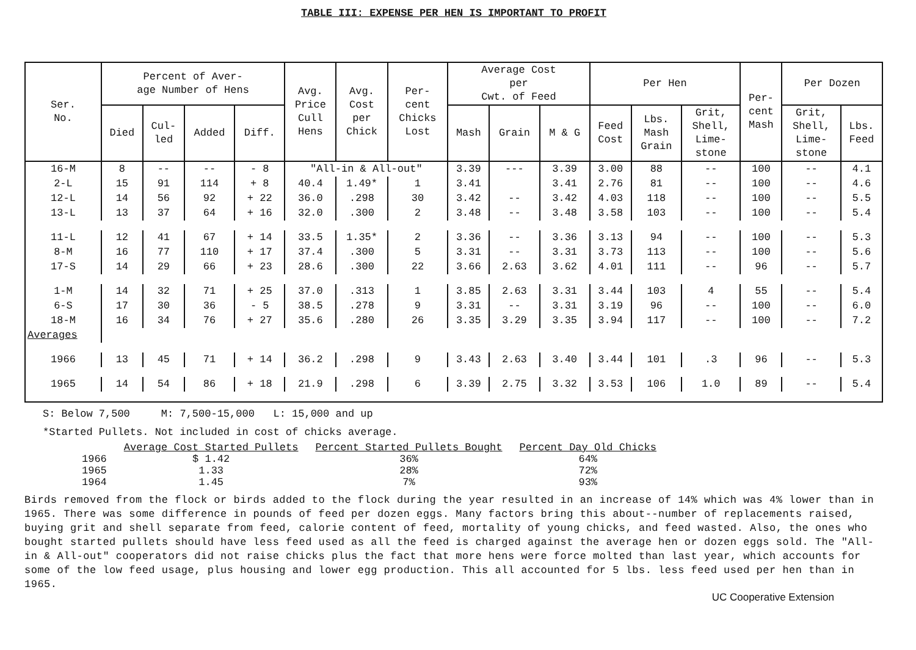TABLE III: EXPENSE PER HEN IS IMPORTANT TO PROFIT
| Ser. No. | Percent of Aver- age Number of Hens | | | | Avg. Price Cull Hens | Avg. Cost per Chick | Per- cent Chicks Lost | Average Cost per Cwt. of Feed | | | Per Hen | | | Per- cent Mash | Per Dozen | |
| --- | --- | --- | --- | --- | --- | --- | --- | --- | --- | --- | --- | --- | --- | --- | --- | --- |
| | Died | Cul- led | Added | Diff. | | | | Mash | Grain | M & G | Feed Cost | Lbs. Mash Grain | Grit, Shell, Lime- stone | | Grit, Shell, Lime- stone | Lbs. Feed |
| 16-M | 8 | -- | -- | - 8 | "All-in & All-out" | | | 3.39 | --- | 3.39 | 3.00 | 88 | -- | 100 | -- | 4.1 |
| 2-L | 15 | 91 | 114 | + 8 | 40.4 | 1.49* | 1 | 3.41 | | 3.41 | 2.76 | 81 | -- | 100 | -- | 4.6 |
| 12-L | 14 | 56 | 92 | + 22 | 36.0 | .298 | 30 | 3.42 | -- | 3.42 | 4.03 | 118 | -- | 100 | -- | 5.5 |
| 13-L | 13 | 37 | 64 | + 16 | 32.0 | .300 | 2 | 3.48 | -- | 3.48 | 3.58 | 103 | -- | 100 | -- | 5.4 |
| 11-L | 12 | 41 | 67 | + 14 | 33.5 | 1.35* | 2 | 3.36 | -- | 3.36 | 3.13 | 94 | -- | 100 | -- | 5.3 |
| 8-M | 16 | 77 | 110 | + 17 | 37.4 | .300 | 5 | 3.31 | -- | 3.31 | 3.73 | 113 | -- | 100 | -- | 5.6 |
| 17-S | 14 | 29 | 66 | + 23 | 28.6 | .300 | 22 | 3.66 | 2.63 | 3.62 | 4.01 | 111 | -- | 96 | -- | 5.7 |
| 1-M | 14 | 32 | 71 | + 25 | 37.0 | .313 | 1 | 3.85 | 2.63 | 3.31 | 3.44 | 103 | 4 | 55 | -- | 5.4 |
| 6-S | 17 | 30 | 36 | - 5 | 38.5 | .278 | 9 | 3.31 | -- | 3.31 | 3.19 | 96 | -- | 100 | -- | 6.0 |
| 18-M | 16 | 34 | 76 | + 27 | 35.6 | .280 | 26 | 3.35 | 3.29 | 3.35 | 3.94 | 117 | -- | 100 | -- | 7.2 |
| Averages | | | | | | | | | | | | | | | | |
| 1966 | 13 | 45 | 71 | + 14 | 36.2 | .298 | 9 | 3.43 | 2.63 | 3.40 | 3.44 | 101 | .3 | 96 | -- | 5.3 |
| 1965 | 14 | 54 | 86 | + 18 | 21.9 | .298 | 6 | 3.39 | 2.75 | 3.32 | 3.53 | 106 | 1.0 | 89 | -- | 5.4 |
S: Below 7,500 M: 7,500-15,000 L: 15,000 and up
*Started Pullets. Not included in cost of chicks average.
| | Average Cost Started Pullets | Percent Started Pullets Bought | Percent Day Old Chicks |
| --- | --- | --- | --- |
| 1966 | $ 1.42 | 36% | 64% |
| 1965 | 1.33 | 28% | 72% |
| 1964 | 1.45 | 7% | 93% |
Birds removed from the flock or birds added to the flock during the year resulted in an increase of 14% which was 4% lower than in 1965. There was some difference in pounds of feed per dozen eggs. Many factors bring this about--number of replacements raised, buying grit and shell separate from feed, calorie content of feed, mortality of young chicks, and feed wasted. Also, the ones who bought started pullets should have less feed used as all the feed is charged against the average hen or dozen eggs sold. The "All-in & All-out" cooperators did not raise chicks plus the fact that more hens were force molted than last year, which accounts for some of the low feed usage, plus housing and lower egg production. This all accounted for 5 lbs. less feed used per hen than in 1965.
UC Cooperative Extension